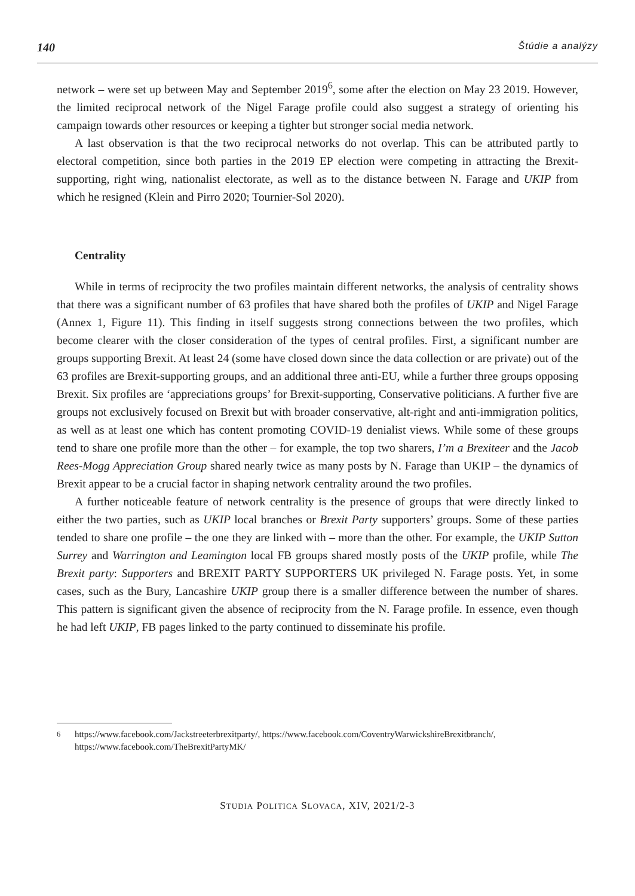140 Štúdie a analýzy
network – were set up between May and September 2019<sup>6</sup>, some after the election on May 23 2019. However, the limited reciprocal network of the Nigel Farage profile could also suggest a strategy of orienting his campaign towards other resources or keeping a tighter but stronger social media network.
A last observation is that the two reciprocal networks do not overlap. This can be attributed partly to electoral competition, since both parties in the 2019 EP election were competing in attracting the Brexit-supporting, right wing, nationalist electorate, as well as to the distance between N. Farage and UKIP from which he resigned (Klein and Pirro 2020; Tournier-Sol 2020).
Centrality
While in terms of reciprocity the two profiles maintain different networks, the analysis of centrality shows that there was a significant number of 63 profiles that have shared both the profiles of UKIP and Nigel Farage (Annex 1, Figure 11). This finding in itself suggests strong connections between the two profiles, which become clearer with the closer consideration of the types of central profiles. First, a significant number are groups supporting Brexit. At least 24 (some have closed down since the data collection or are private) out of the 63 profiles are Brexit-supporting groups, and an additional three anti-EU, while a further three groups opposing Brexit. Six profiles are ‘appreciations groups’ for Brexit-supporting, Conservative politicians. A further five are groups not exclusively focused on Brexit but with broader conservative, alt-right and anti-immigration politics, as well as at least one which has content promoting COVID-19 denialist views. While some of these groups tend to share one profile more than the other – for example, the top two sharers, I’m a Brexiteer and the Jacob Rees-Mogg Appreciation Group shared nearly twice as many posts by N. Farage than UKIP – the dynamics of Brexit appear to be a crucial factor in shaping network centrality around the two profiles.
A further noticeable feature of network centrality is the presence of groups that were directly linked to either the two parties, such as UKIP local branches or Brexit Party supporters’ groups. Some of these parties tended to share one profile – the one they are linked with – more than the other. For example, the UKIP Sutton Surrey and Warrington and Leamington local FB groups shared mostly posts of the UKIP profile, while The Brexit party: Supporters and BREXIT PARTY SUPPORTERS UK privileged N. Farage posts. Yet, in some cases, such as the Bury, Lancashire UKIP group there is a smaller difference between the number of shares. This pattern is significant given the absence of reciprocity from the N. Farage profile. In essence, even though he had left UKIP, FB pages linked to the party continued to disseminate his profile.
<sup>6</sup> https://www.facebook.com/Jackstreeterbrexitparty/, https://www.facebook.com/CoventryWarwickshireBrexitbranch/, https://www.facebook.com/TheBrexitPartyMK/
STUDIA POLITICA SLOVACA, XIV, 2021/2-3